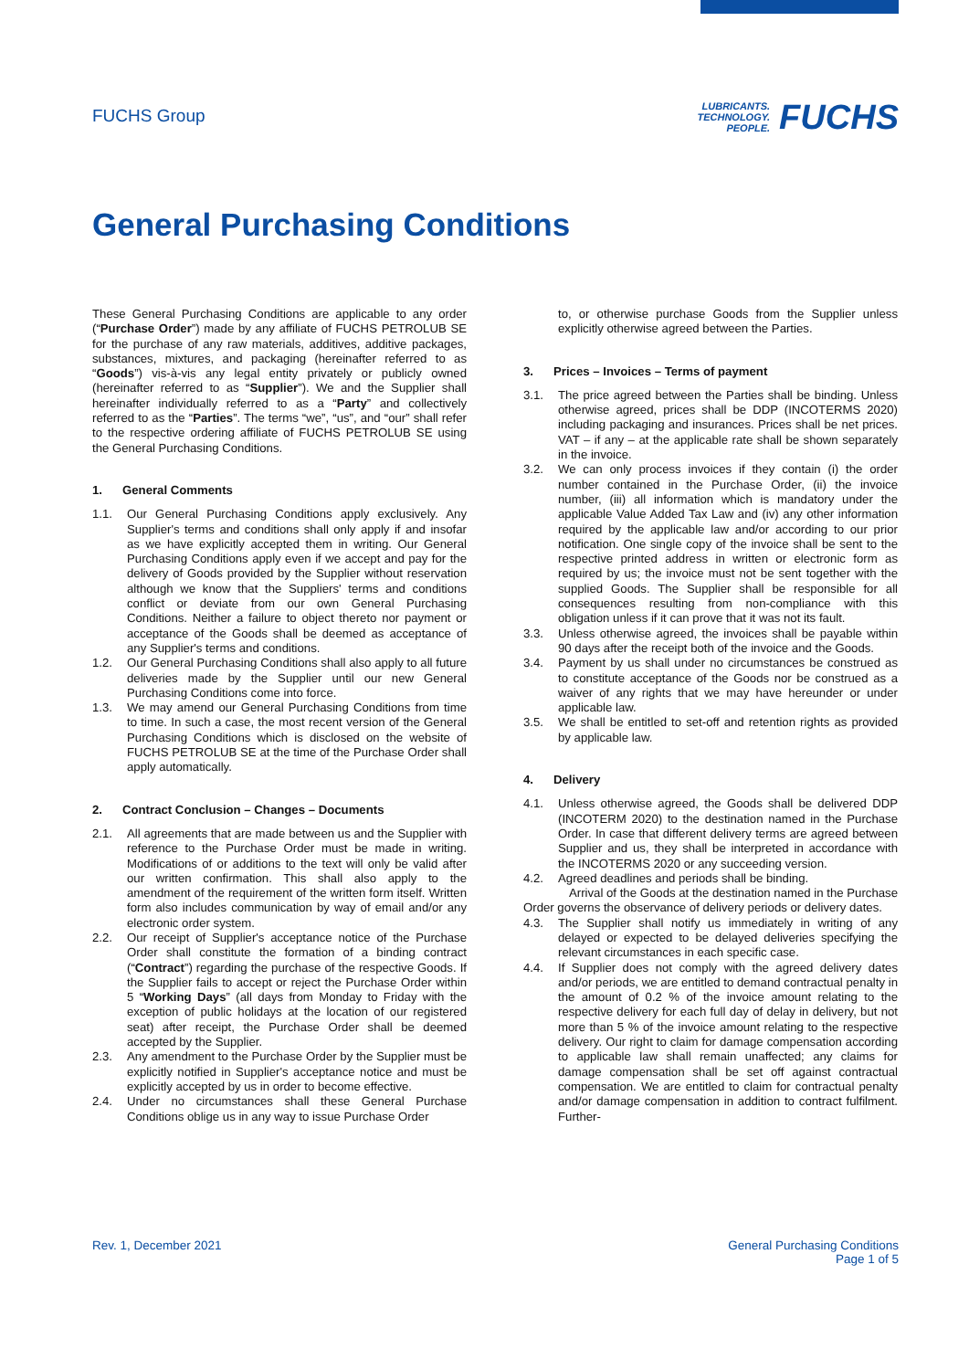FUCHS Group
LUBRICANTS.
TECHNOLOGY.
PEOPLE.
FUCHS
General Purchasing Conditions
These General Purchasing Conditions are applicable to any order (“Purchase Order”) made by any affiliate of FUCHS PETROLUB SE for the purchase of any raw materials, additives, additive packages, substances, mixtures, and packaging (hereinafter referred to as “Goods”) vis-à-vis any legal entity privately or publicly owned (hereinafter referred to as “Supplier”). We and the Supplier shall hereinafter individually referred to as a “Party” and collectively referred to as the “Parties”. The terms “we”, “us”, and “our” shall refer to the respective ordering affiliate of FUCHS PETROLUB SE using the General Purchasing Conditions.
1. General Comments
1.1. Our General Purchasing Conditions apply exclusively. Any Supplier's terms and conditions shall only apply if and insofar as we have explicitly accepted them in writing. Our General Purchasing Conditions apply even if we accept and pay for the delivery of Goods provided by the Supplier without reservation although we know that the Suppliers' terms and conditions conflict or deviate from our own General Purchasing Conditions. Neither a failure to object thereto nor payment or acceptance of the Goods shall be deemed as acceptance of any Supplier's terms and conditions.
1.2. Our General Purchasing Conditions shall also apply to all future deliveries made by the Supplier until our new General Purchasing Conditions come into force.
1.3. We may amend our General Purchasing Conditions from time to time. In such a case, the most recent version of the General Purchasing Conditions which is disclosed on the website of FUCHS PETROLUB SE at the time of the Purchase Order shall apply automatically.
2. Contract Conclusion – Changes – Documents
2.1. All agreements that are made between us and the Supplier with reference to the Purchase Order must be made in writing. Modifications of or additions to the text will only be valid after our written confirmation. This shall also apply to the amendment of the requirement of the written form itself. Written form also includes communication by way of email and/or any electronic order system.
2.2. Our receipt of Supplier's acceptance notice of the Purchase Order shall constitute the formation of a binding contract (“Contract”) regarding the purchase of the respective Goods. If the Supplier fails to accept or reject the Purchase Order within 5 “Working Days” (all days from Monday to Friday with the exception of public holidays at the location of our registered seat) after receipt, the Purchase Order shall be deemed accepted by the Supplier.
2.3. Any amendment to the Purchase Order by the Supplier must be explicitly notified in Supplier's acceptance notice and must be explicitly accepted by us in order to become effective.
2.4. Under no circumstances shall these General Purchase Conditions oblige us in any way to issue Purchase Order
to, or otherwise purchase Goods from the Supplier unless explicitly otherwise agreed between the Parties.
3. Prices – Invoices – Terms of payment
3.1. The price agreed between the Parties shall be binding. Unless otherwise agreed, prices shall be DDP (INCOTERMS 2020) including packaging and insurances. Prices shall be net prices. VAT – if any – at the applicable rate shall be shown separately in the invoice.
3.2. We can only process invoices if they contain (i) the order number contained in the Purchase Order, (ii) the invoice number, (iii) all information which is mandatory under the applicable Value Added Tax Law and (iv) any other information required by the applicable law and/or according to our prior notification. One single copy of the invoice shall be sent to the respective printed address in written or electronic form as required by us; the invoice must not be sent together with the supplied Goods. The Supplier shall be responsible for all consequences resulting from non-compliance with this obligation unless if it can prove that it was not its fault.
3.3. Unless otherwise agreed, the invoices shall be payable within 90 days after the receipt both of the invoice and the Goods.
3.4. Payment by us shall under no circumstances be construed as to constitute acceptance of the Goods nor be construed as a waiver of any rights that we may have hereunder or under applicable law.
3.5. We shall be entitled to set-off and retention rights as provided by applicable law.
4. Delivery
4.1. Unless otherwise agreed, the Goods shall be delivered DDP (INCOTERM 2020) to the destination named in the Purchase Order. In case that different delivery terms are agreed between Supplier and us, they shall be interpreted in accordance with the INCOTERMS 2020 or any succeeding version.
4.2. Agreed deadlines and periods shall be binding.
Arrival of the Goods at the destination named in the Purchase Order governs the observance of delivery periods or delivery dates.
4.3. The Supplier shall notify us immediately in writing of any delayed or expected to be delayed deliveries specifying the relevant circumstances in each specific case.
4.4. If Supplier does not comply with the agreed delivery dates and/or periods, we are entitled to demand contractual penalty in the amount of 0.2 % of the invoice amount relating to the respective delivery for each full day of delay in delivery, but not more than 5 % of the invoice amount relating to the respective delivery. Our right to claim for damage compensation according to applicable law shall remain unaffected; any claims for damage compensation shall be set off against contractual compensation. We are entitled to claim for contractual penalty and/or damage compensation in addition to contract fulfilment. Further-
Rev. 1, December 2021 General Purchasing Conditions
Page 1 of 5